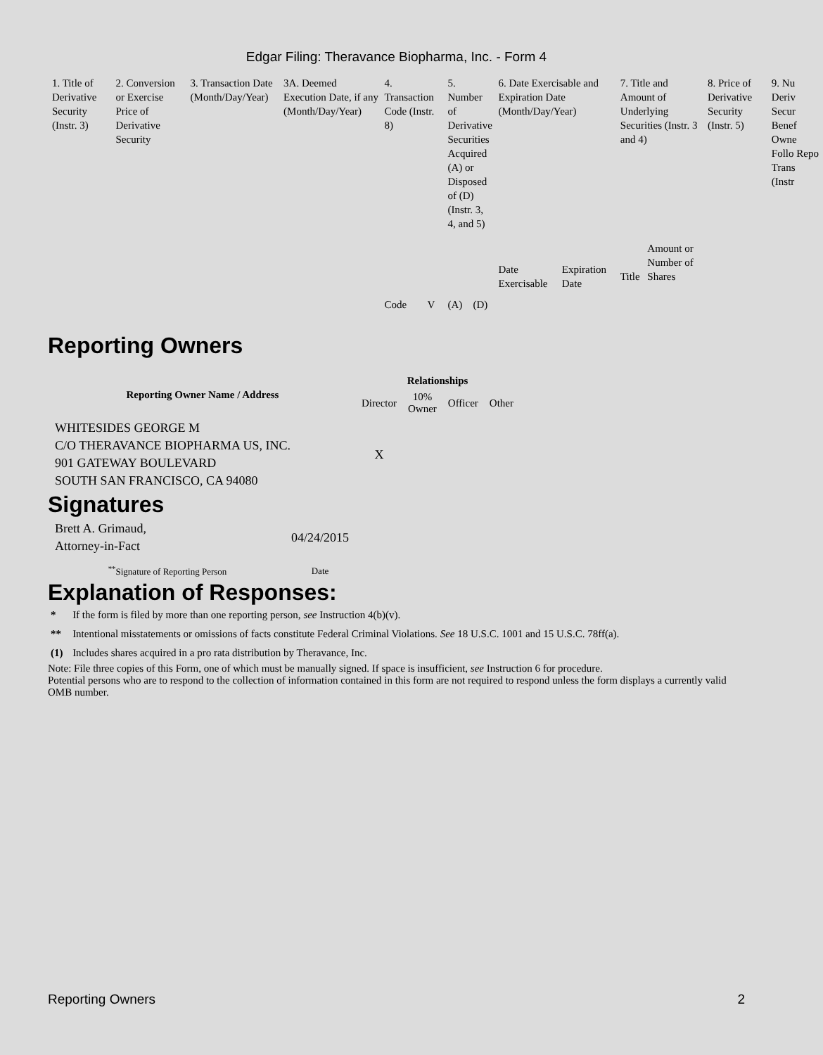Edgar Filing: Theravance Biopharma, Inc. - Form 4
| 1. Title of Derivative Security (Instr. 3) | 2. Conversion or Exercise Price of Derivative Security | 3. Transaction Date (Month/Day/Year) | 3A. Deemed Execution Date, if any (Month/Day/Year) | 4. Transaction Code (Instr. 8) | | 5. Number of Derivative Securities Acquired (A) or Disposed of (D) (Instr. 3, 4, and 5) | | 6. Date Exercisable and Expiration Date (Month/Day/Year) | | 7. Title and Amount of Underlying Securities (Instr. 3 and 4) | | 8. Price of Derivative Security (Instr. 5) | 9. Nu Deriv Secur Benef Owne Follo Repo Trans (Instr |
| | | | | Code | V | (A) | (D) | Date Exercisable | Expiration Date | Title | Amount or Number of Shares | | |
Reporting Owners
| Reporting Owner Name / Address | Relationships | | | |
| --- | --- | --- | --- | --- |
| | Director | 10% Owner | Officer | Other |
| WHITESIDES GEORGE M C/O THERAVANCE BIOPHARMA US, INC. 901 GATEWAY BOULEVARD SOUTH SAN FRANCISCO, CA 94080 | X | | | |
Signatures
| Brett A. Grimaud, Attorney-in-Fact | 04/24/2015 |
| <sup>**</sup> Signature of Reporting Person | Date |
Explanation of Responses:
| * | If the form is filed by more than one reporting person, see Instruction 4(b)(v). |
| ** | Intentional misstatements or omissions of facts constitute Federal Criminal Violations. See 18 U.S.C. 1001 and 15 U.S.C. 78ff(a). |
| (1) | Includes shares acquired in a pro rata distribution by Theravance, Inc. |
Note: File three copies of this Form, one of which must be manually signed. If space is insufficient, see Instruction 6 for procedure.
Potential persons who are to respond to the collection of information contained in this form are not required to respond unless the form displays a currently valid OMB number.
Reporting Owners 2